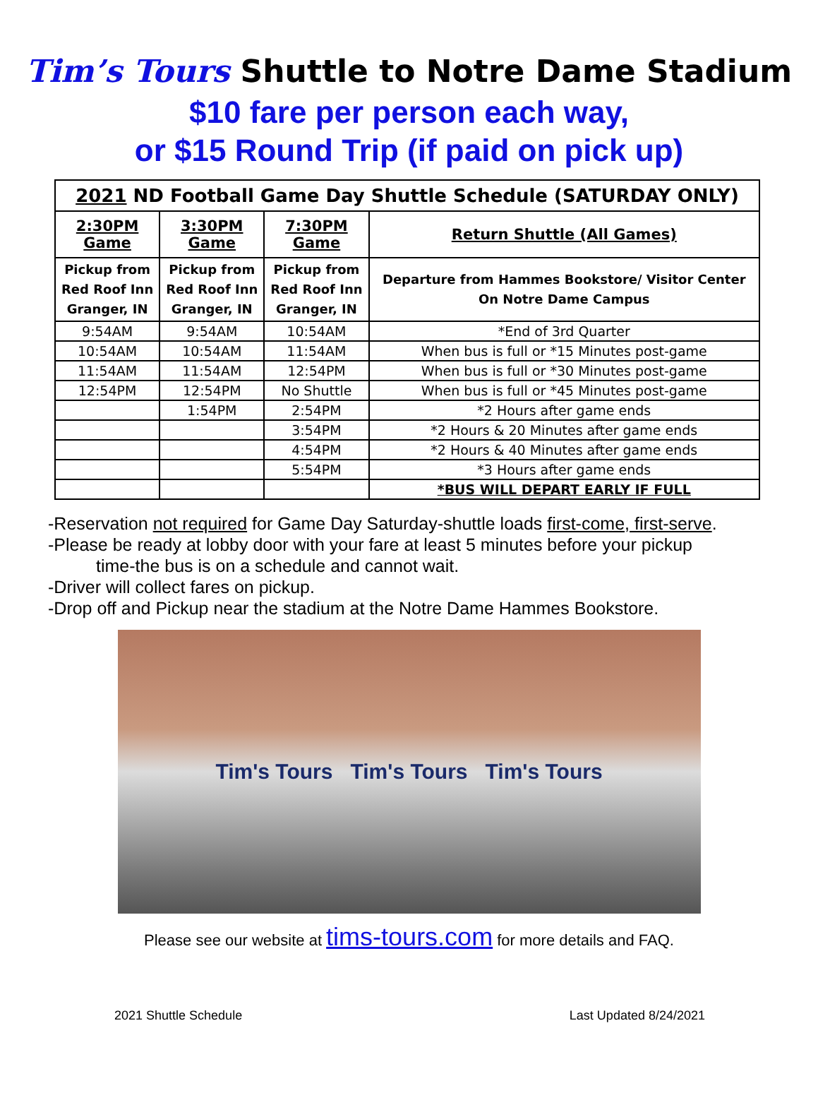Tim’s Tours Shuttle to Notre Dame Stadium
$10 fare per person each way,
or $15 Round Trip (if paid on pick up)
| 2021 ND Football Game Day Shuttle Schedule (SATURDAY ONLY) | | | |
| 2:30PM Game | 3:30PM Game | 7:30PM Game | Return Shuttle (All Games) |
| Pickup from Red Roof Inn Granger, IN | Pickup from Red Roof Inn Granger, IN | Pickup from Red Roof Inn Granger, IN | Departure from Hammes Bookstore/ Visitor Center On Notre Dame Campus |
| 9:54AM | 9:54AM | 10:54AM | *End of 3rd Quarter |
| 10:54AM | 10:54AM | 11:54AM | When bus is full or *15 Minutes post-game |
| 11:54AM | 11:54AM | 12:54PM | When bus is full or *30 Minutes post-game |
| 12:54PM | 12:54PM | No Shuttle | When bus is full or *45 Minutes post-game |
| | 1:54PM | 2:54PM | *2 Hours after game ends |
| | | 3:54PM | *2 Hours & 20 Minutes after game ends |
| | | 4:54PM | *2 Hours & 40 Minutes after game ends |
| | | 5:54PM | *3 Hours after game ends |
| | | | *BUS WILL DEPART EARLY IF FULL |
-Reservation not required for Game Day Saturday-shuttle loads first-come, first-serve.
-Please be ready at lobby door with your fare at least 5 minutes before your pickup
time-the bus is on a schedule and cannot wait.
-Driver will collect fares on pickup.
-Drop off and Pickup near the stadium at the Notre Dame Hammes Bookstore.
Tim's Tours Tim's Tours Tim's Tours
Please see our website at tims-tours.com for more details and FAQ.
2021 Shuttle Schedule Last Updated 8/24/2021